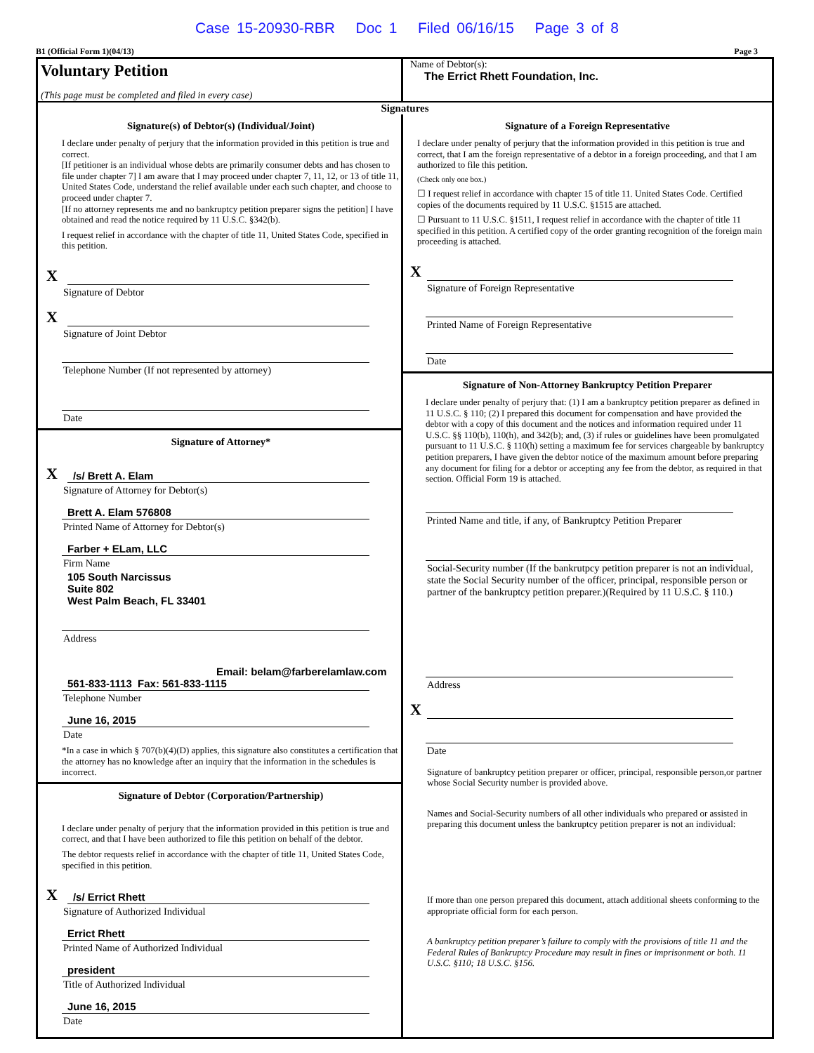Case 15-20930-RBR Doc 1 Filed 06/16/15 Page 3 of 8
B1 (Official Form 1)(04/13) Page 3
Voluntary Petition
(This page must be completed and filed in every case)
Name of Debtor(s):
The Errict Rhett Foundation, Inc.
Signatures
Signature(s) of Debtor(s) (Individual/Joint)
I declare under penalty of perjury that the information provided in this petition is true and correct.
[If petitioner is an individual whose debts are primarily consumer debts and has chosen to file under chapter 7] I am aware that I may proceed under chapter 7, 11, 12, or 13 of title 11, United States Code, understand the relief available under each such chapter, and choose to proceed under chapter 7.
[If no attorney represents me and no bankruptcy petition preparer signs the petition] I have obtained and read the notice required by 11 U.S.C. §342(b).
I request relief in accordance with the chapter of title 11, United States Code, specified in this petition.
X
Signature of Debtor
X
Signature of Joint Debtor
Telephone Number (If not represented by attorney)
Date
Signature of Attorney*
X
/s/ Brett A. Elam
Signature of Attorney for Debtor(s)
Brett A. Elam 576808
Printed Name of Attorney for Debtor(s)
Farber + ELam, LLC
Firm Name
105 South Narcissus
Suite 802
West Palm Beach, FL 33401
Address
Email: belam@farberelamlaw.com
561-833-1113 Fax: 561-833-1115
Telephone Number
June 16, 2015
Date
*In a case in which § 707(b)(4)(D) applies, this signature also constitutes a certification that the attorney has no knowledge after an inquiry that the information in the schedules is incorrect.
Signature of Debtor (Corporation/Partnership)
I declare under penalty of perjury that the information provided in this petition is true and correct, and that I have been authorized to file this petition on behalf of the debtor.
The debtor requests relief in accordance with the chapter of title 11, United States Code, specified in this petition.
X
/s/ Errict Rhett
Signature of Authorized Individual
Errict Rhett
Printed Name of Authorized Individual
president
Title of Authorized Individual
June 16, 2015
Date
Signature of a Foreign Representative
I declare under penalty of perjury that the information provided in this petition is true and correct, that I am the foreign representative of a debtor in a foreign proceeding, and that I am authorized to file this petition.
(Check only one box.)
☐ I request relief in accordance with chapter 15 of title 11. United States Code. Certified copies of the documents required by 11 U.S.C. §1515 are attached.
☐ Pursuant to 11 U.S.C. §1511, I request relief in accordance with the chapter of title 11 specified in this petition. A certified copy of the order granting recognition of the foreign main proceeding is attached.
X
Signature of Foreign Representative
Printed Name of Foreign Representative
Date
Signature of Non-Attorney Bankruptcy Petition Preparer
I declare under penalty of perjury that: (1) I am a bankruptcy petition preparer as defined in 11 U.S.C. § 110; (2) I prepared this document for compensation and have provided the debtor with a copy of this document and the notices and information required under 11 U.S.C. §§ 110(b), 110(h), and 342(b); and, (3) if rules or guidelines have been promulgated pursuant to 11 U.S.C. § 110(h) setting a maximum fee for services chargeable by bankruptcy petition preparers, I have given the debtor notice of the maximum amount before preparing any document for filing for a debtor or accepting any fee from the debtor, as required in that section. Official Form 19 is attached.
Printed Name and title, if any, of Bankruptcy Petition Preparer
Social-Security number (If the bankrutpcy petition preparer is not an individual, state the Social Security number of the officer, principal, responsible person or partner of the bankruptcy petition preparer.)(Required by 11 U.S.C. § 110.)
Address
X
Date
Signature of bankruptcy petition preparer or officer, principal, responsible person,or partner whose Social Security number is provided above.
Names and Social-Security numbers of all other individuals who prepared or assisted in preparing this document unless the bankruptcy petition preparer is not an individual:
If more than one person prepared this document, attach additional sheets conforming to the appropriate official form for each person.
A bankruptcy petition preparer’s failure to comply with the provisions of title 11 and the Federal Rules of Bankruptcy Procedure may result in fines or imprisonment or both. 11 U.S.C. §110; 18 U.S.C. §156.